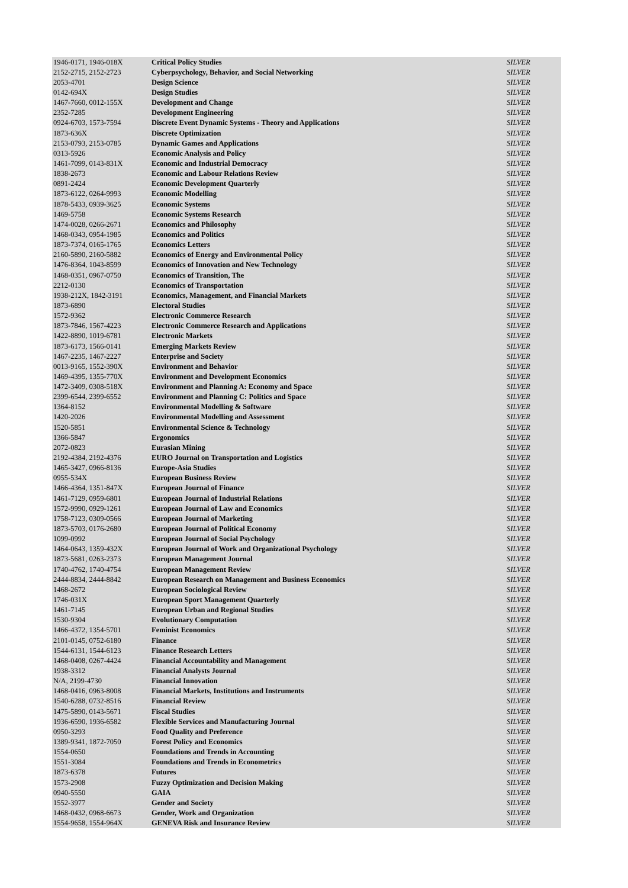| 1946-0171, 1946-018X | Critical Policy Studies | SILVER |
| 2152-2715, 2152-2723 | Cyberpsychology, Behavior, and Social Networking | SILVER |
| 2053-4701 | Design Science | SILVER |
| 0142-694X | Design Studies | SILVER |
| 1467-7660, 0012-155X | Development and Change | SILVER |
| 2352-7285 | Development Engineering | SILVER |
| 0924-6703, 1573-7594 | Discrete Event Dynamic Systems - Theory and Applications | SILVER |
| 1873-636X | Discrete Optimization | SILVER |
| 2153-0793, 2153-0785 | Dynamic Games and Applications | SILVER |
| 0313-5926 | Economic Analysis and Policy | SILVER |
| 1461-7099, 0143-831X | Economic and Industrial Democracy | SILVER |
| 1838-2673 | Economic and Labour Relations Review | SILVER |
| 0891-2424 | Economic Development Quarterly | SILVER |
| 1873-6122, 0264-9993 | Economic Modelling | SILVER |
| 1878-5433, 0939-3625 | Economic Systems | SILVER |
| 1469-5758 | Economic Systems Research | SILVER |
| 1474-0028, 0266-2671 | Economics and Philosophy | SILVER |
| 1468-0343, 0954-1985 | Economics and Politics | SILVER |
| 1873-7374, 0165-1765 | Economics Letters | SILVER |
| 2160-5890, 2160-5882 | Economics of Energy and Environmental Policy | SILVER |
| 1476-8364, 1043-8599 | Economics of Innovation and New Technology | SILVER |
| 1468-0351, 0967-0750 | Economics of Transition, The | SILVER |
| 2212-0130 | Economics of Transportation | SILVER |
| 1938-212X, 1842-3191 | Economics, Management, and Financial Markets | SILVER |
| 1873-6890 | Electoral Studies | SILVER |
| 1572-9362 | Electronic Commerce Research | SILVER |
| 1873-7846, 1567-4223 | Electronic Commerce Research and Applications | SILVER |
| 1422-8890, 1019-6781 | Electronic Markets | SILVER |
| 1873-6173, 1566-0141 | Emerging Markets Review | SILVER |
| 1467-2235, 1467-2227 | Enterprise and Society | SILVER |
| 0013-9165, 1552-390X | Environment and Behavior | SILVER |
| 1469-4395, 1355-770X | Environment and Development Economics | SILVER |
| 1472-3409, 0308-518X | Environment and Planning A: Economy and Space | SILVER |
| 2399-6544, 2399-6552 | Environment and Planning C: Politics and Space | SILVER |
| 1364-8152 | Environmental Modelling & Software | SILVER |
| 1420-2026 | Environmental Modelling and Assessment | SILVER |
| 1520-5851 | Environmental Science & Technology | SILVER |
| 1366-5847 | Ergonomics | SILVER |
| 2072-0823 | Eurasian Mining | SILVER |
| 2192-4384, 2192-4376 | EURO Journal on Transportation and Logistics | SILVER |
| 1465-3427, 0966-8136 | Europe-Asia Studies | SILVER |
| 0955-534X | European Business Review | SILVER |
| 1466-4364, 1351-847X | European Journal of Finance | SILVER |
| 1461-7129, 0959-6801 | European Journal of Industrial Relations | SILVER |
| 1572-9990, 0929-1261 | European Journal of Law and Economics | SILVER |
| 1758-7123, 0309-0566 | European Journal of Marketing | SILVER |
| 1873-5703, 0176-2680 | European Journal of Political Economy | SILVER |
| 1099-0992 | European Journal of Social Psychology | SILVER |
| 1464-0643, 1359-432X | European Journal of Work and Organizational Psychology | SILVER |
| 1873-5681, 0263-2373 | European Management Journal | SILVER |
| 1740-4762, 1740-4754 | European Management Review | SILVER |
| 2444-8834, 2444-8842 | European Research on Management and Business Economics | SILVER |
| 1468-2672 | European Sociological Review | SILVER |
| 1746-031X | European Sport Management Quarterly | SILVER |
| 1461-7145 | European Urban and Regional Studies | SILVER |
| 1530-9304 | Evolutionary Computation | SILVER |
| 1466-4372, 1354-5701 | Feminist Economics | SILVER |
| 2101-0145, 0752-6180 | Finance | SILVER |
| 1544-6131, 1544-6123 | Finance Research Letters | SILVER |
| 1468-0408, 0267-4424 | Financial Accountability and Management | SILVER |
| 1938-3312 | Financial Analysts Journal | SILVER |
| N/A, 2199-4730 | Financial Innovation | SILVER |
| 1468-0416, 0963-8008 | Financial Markets, Institutions and Instruments | SILVER |
| 1540-6288, 0732-8516 | Financial Review | SILVER |
| 1475-5890, 0143-5671 | Fiscal Studies | SILVER |
| 1936-6590, 1936-6582 | Flexible Services and Manufacturing Journal | SILVER |
| 0950-3293 | Food Quality and Preference | SILVER |
| 1389-9341, 1872-7050 | Forest Policy and Economics | SILVER |
| 1554-0650 | Foundations and Trends in Accounting | SILVER |
| 1551-3084 | Foundations and Trends in Econometrics | SILVER |
| 1873-6378 | Futures | SILVER |
| 1573-2908 | Fuzzy Optimization and Decision Making | SILVER |
| 0940-5550 | GAIA | SILVER |
| 1552-3977 | Gender and Society | SILVER |
| 1468-0432, 0968-6673 | Gender, Work and Organization | SILVER |
| 1554-9658, 1554-964X | GENEVA Risk and Insurance Review | SILVER |